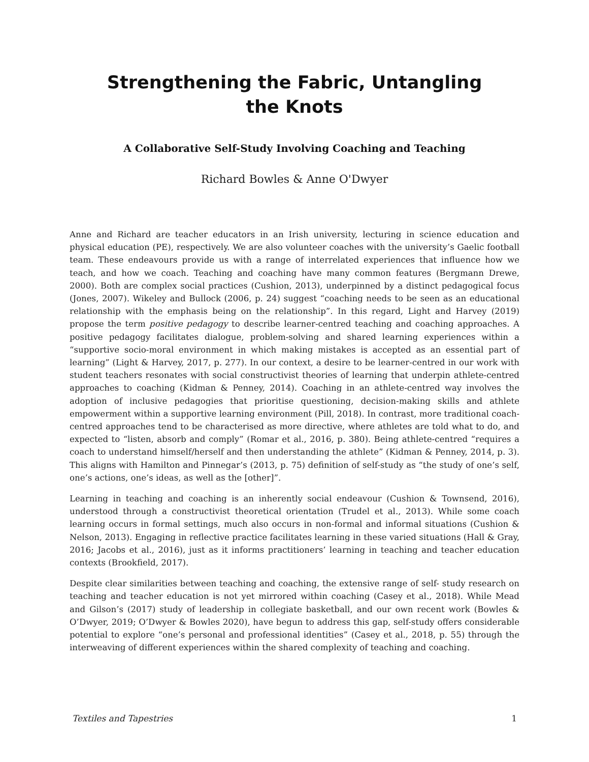Strengthening the Fabric, Untangling the Knots
A Collaborative Self-Study Involving Coaching and Teaching
Richard Bowles & Anne O'Dwyer
Anne and Richard are teacher educators in an Irish university, lecturing in science education and physical education (PE), respectively. We are also volunteer coaches with the university’s Gaelic football team. These endeavours provide us with a range of interrelated experiences that influence how we teach, and how we coach. Teaching and coaching have many common features (Bergmann Drewe, 2000). Both are complex social practices (Cushion, 2013), underpinned by a distinct pedagogical focus (Jones, 2007). Wikeley and Bullock (2006, p. 24) suggest “coaching needs to be seen as an educational relationship with the emphasis being on the relationship”. In this regard, Light and Harvey (2019) propose the term positive pedagogy to describe learner-centred teaching and coaching approaches. A positive pedagogy facilitates dialogue, problem-solving and shared learning experiences within a “supportive socio-moral environment in which making mistakes is accepted as an essential part of learning” (Light & Harvey, 2017, p. 277). In our context, a desire to be learner-centred in our work with student teachers resonates with social constructivist theories of learning that underpin athlete-centred approaches to coaching (Kidman & Penney, 2014). Coaching in an athlete-centred way involves the adoption of inclusive pedagogies that prioritise questioning, decision-making skills and athlete empowerment within a supportive learning environment (Pill, 2018). In contrast, more traditional coach-centred approaches tend to be characterised as more directive, where athletes are told what to do, and expected to “listen, absorb and comply” (Romar et al., 2016, p. 380). Being athlete-centred “requires a coach to understand himself/herself and then understanding the athlete” (Kidman & Penney, 2014, p. 3). This aligns with Hamilton and Pinnegar’s (2013, p. 75) definition of self-study as “the study of one’s self, one’s actions, one’s ideas, as well as the [other]”.
Learning in teaching and coaching is an inherently social endeavour (Cushion & Townsend, 2016), understood through a constructivist theoretical orientation (Trudel et al., 2013). While some coach learning occurs in formal settings, much also occurs in non-formal and informal situations (Cushion & Nelson, 2013). Engaging in reflective practice facilitates learning in these varied situations (Hall & Gray, 2016; Jacobs et al., 2016), just as it informs practitioners’ learning in teaching and teacher education contexts (Brookfield, 2017).
Despite clear similarities between teaching and coaching, the extensive range of self- study research on teaching and teacher education is not yet mirrored within coaching (Casey et al., 2018). While Mead and Gilson’s (2017) study of leadership in collegiate basketball, and our own recent work (Bowles & O’Dwyer, 2019; O’Dwyer & Bowles 2020), have begun to address this gap, self-study offers considerable potential to explore “one’s personal and professional identities” (Casey et al., 2018, p. 55) through the interweaving of different experiences within the shared complexity of teaching and coaching.
Textiles and Tapestries 1